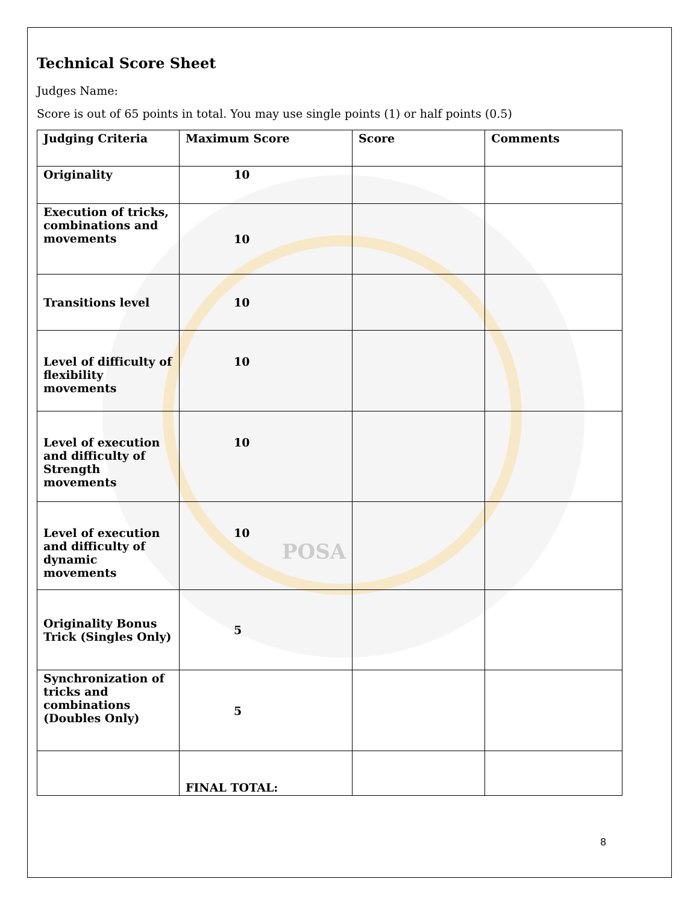Technical Score Sheet
Judges Name:
Score is out of 65 points in total. You may use single points (1) or half points (0.5)
| Judging Criteria | Maximum Score | Score | Comments |
| --- | --- | --- | --- |
| Originality | 10 | | |
| Execution of tricks, combinations and movements | 10 | | |
| Transitions level | 10 | | |
| Level of difficulty of flexibility movements | 10 | | |
| Level of execution and difficulty of Strength movements | 10 | | |
| Level of execution and difficulty of dynamic movements | 10 POSA | | |
| Originality Bonus Trick (Singles Only) | 5 | | |
| Synchronization of tricks and combinations (Doubles Only) | 5 | | |
| | FINAL TOTAL: | | |
8